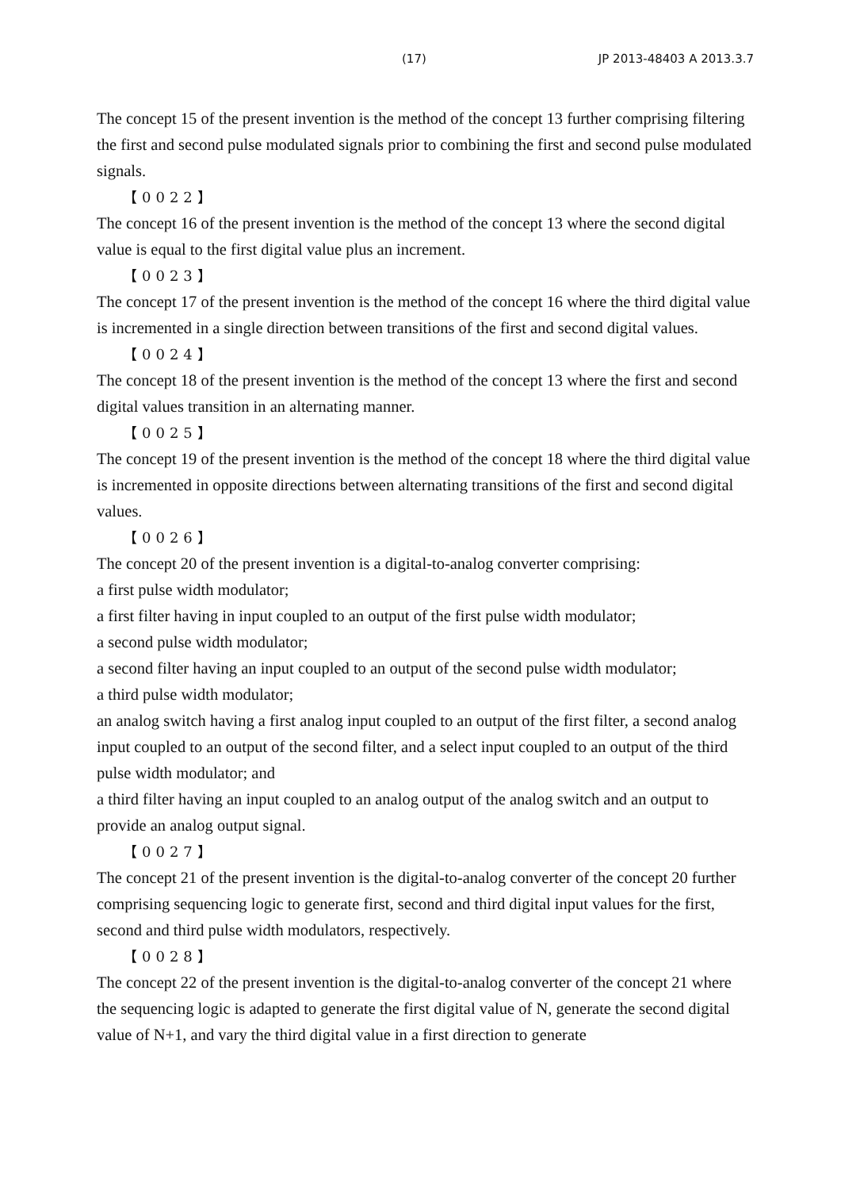(17) JP 2013-48403 A 2013.3.7
The concept 15 of the present invention is the method of the concept 13 further comprising filtering the first and second pulse modulated signals prior to combining the first and second pulse modulated signals.
【0022】
The concept 16 of the present invention is the method of the concept 13 where the second digital value is equal to the first digital value plus an increment.
【0023】
The concept 17 of the present invention is the method of the concept 16 where the third digital value is incremented in a single direction between transitions of the first and second digital values.
【0024】
The concept 18 of the present invention is the method of the concept 13 where the first and second digital values transition in an alternating manner.
【0025】
The concept 19 of the present invention is the method of the concept 18 where the third digital value is incremented in opposite directions between alternating transitions of the first and second digital values.
【0026】
The concept 20 of the present invention is a digital-to-analog converter comprising:
a first pulse width modulator;
a first filter having in input coupled to an output of the first pulse width modulator;
a second pulse width modulator;
a second filter having an input coupled to an output of the second pulse width modulator;
a third pulse width modulator;
an analog switch having a first analog input coupled to an output of the first filter, a second analog input coupled to an output of the second filter, and a select input coupled to an output of the third pulse width modulator; and
a third filter having an input coupled to an analog output of the analog switch and an output to provide an analog output signal.
【0027】
The concept 21 of the present invention is the digital-to-analog converter of the concept 20 further comprising sequencing logic to generate first, second and third digital input values for the first, second and third pulse width modulators, respectively.
【0028】
The concept 22 of the present invention is the digital-to-analog converter of the concept 21 where the sequencing logic is adapted to generate the first digital value of N, generate the second digital value of N+1, and vary the third digital value in a first direction to generate